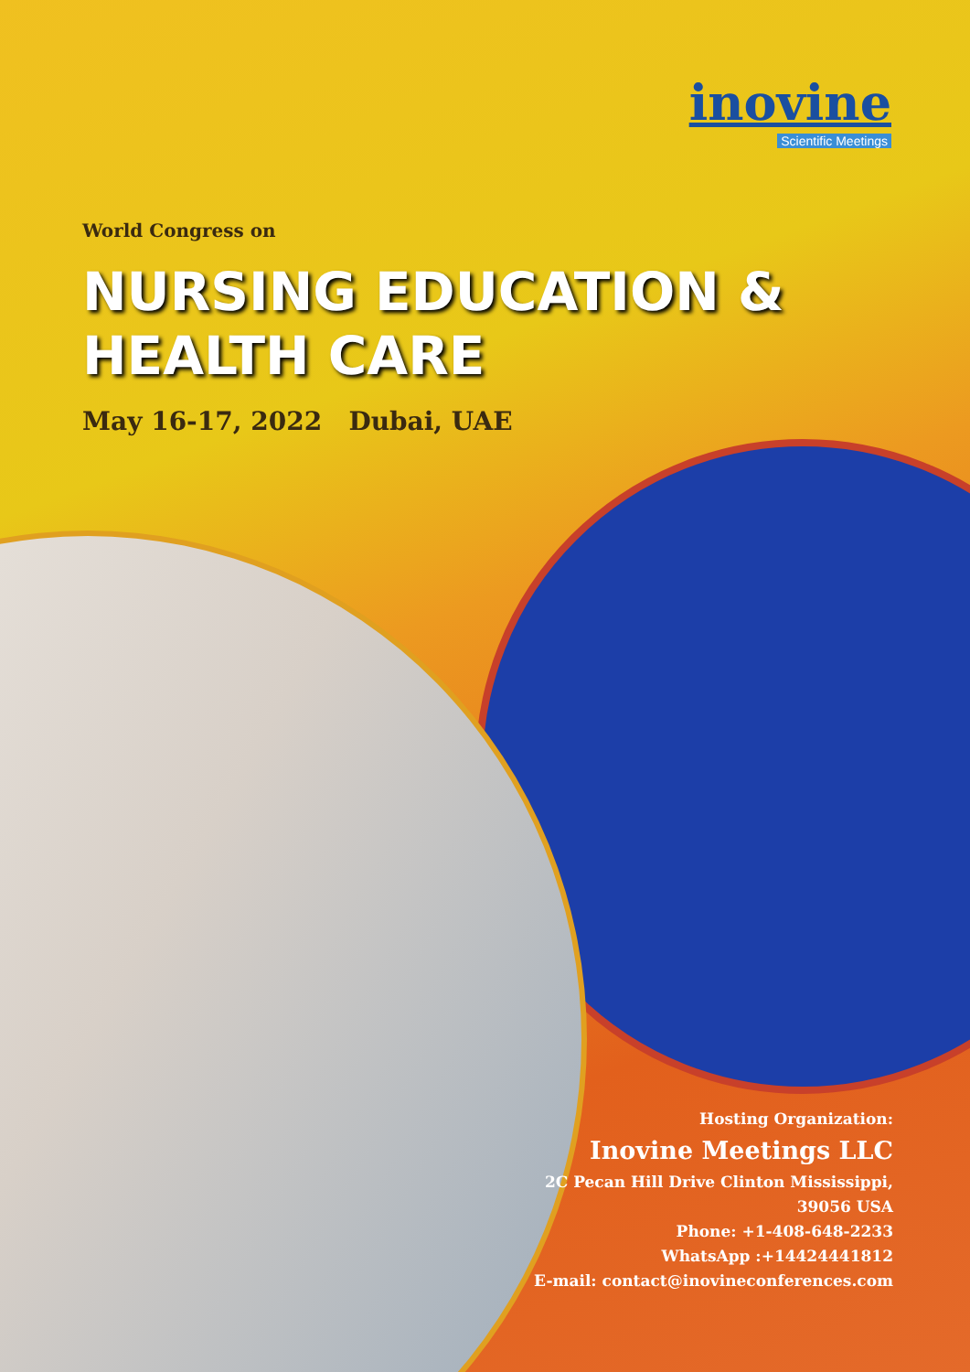inovine
Scientific Meetings
World Congress on
NURSING EDUCATION &
HEALTH CARE
May 16-17, 2022 Dubai, UAE
Hosting Organization:
Inovine Meetings LLC
2C Pecan Hill Drive Clinton Mississippi,
39056 USA
Phone: +1-408-648-2233
WhatsApp :+14424441812
E-mail: contact@inovineconferences.com